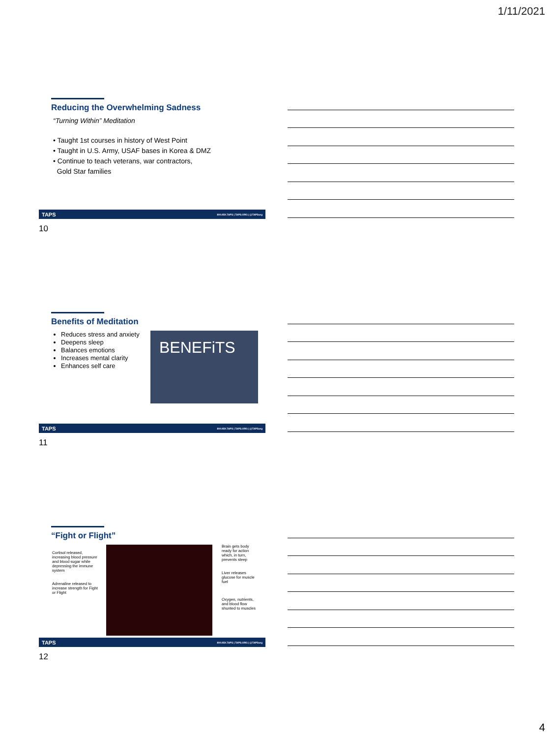1/11/2021
Reducing the Overwhelming Sadness
“Turning Within” Meditation
• Taught 1st courses in history of West Point
• Taught in U.S. Army, USAF bases in Korea & DMZ
• Continue to teach veterans, war contractors,
Gold Star families
TAPS 800.959.TAPS | TAPS.ORG | @TAPSorg
10
Benefits of Meditation
Reduces stress and anxiety
Deepens sleep
Balances emotions
Increases mental clarity
Enhances self care
BENEFiTS
TAPS 800.959.TAPS | TAPS.ORG | @TAPSorg
11
“Fight or Flight”
Cortisol released, increasing blood pressure and blood sugar while depressing the immune system
Adrenaline released to increase strength for Fight or Flight
Brain gets body ready for action which, in turn, prevents sleep
Liver releases glucose for muscle fuel
Oxygen, nutrients, and blood flow shunted to muscles
TAPS 800.959.TAPS | TAPS.ORG | @TAPSorg
12
4